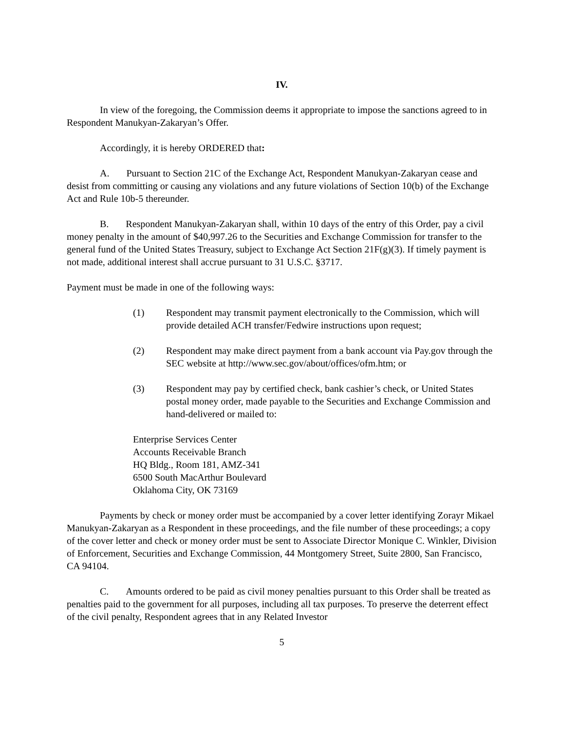IV.
In view of the foregoing, the Commission deems it appropriate to impose the sanctions agreed to in Respondent Manukyan-Zakaryan’s Offer.
Accordingly, it is hereby ORDERED that:
A. Pursuant to Section 21C of the Exchange Act, Respondent Manukyan-Zakaryan cease and desist from committing or causing any violations and any future violations of Section 10(b) of the Exchange Act and Rule 10b-5 thereunder.
B. Respondent Manukyan-Zakaryan shall, within 10 days of the entry of this Order, pay a civil money penalty in the amount of $40,997.26 to the Securities and Exchange Commission for transfer to the general fund of the United States Treasury, subject to Exchange Act Section 21F(g)(3). If timely payment is not made, additional interest shall accrue pursuant to 31 U.S.C. §3717.
Payment must be made in one of the following ways:
(1) Respondent may transmit payment electronically to the Commission, which will provide detailed ACH transfer/Fedwire instructions upon request;
(2) Respondent may make direct payment from a bank account via Pay.gov through the SEC website at http://www.sec.gov/about/offices/ofm.htm; or
(3) Respondent may pay by certified check, bank cashier’s check, or United States postal money order, made payable to the Securities and Exchange Commission and hand-delivered or mailed to:
Enterprise Services Center
Accounts Receivable Branch
HQ Bldg., Room 181, AMZ-341
6500 South MacArthur Boulevard
Oklahoma City, OK 73169
Payments by check or money order must be accompanied by a cover letter identifying Zorayr Mikael Manukyan-Zakaryan as a Respondent in these proceedings, and the file number of these proceedings; a copy of the cover letter and check or money order must be sent to Associate Director Monique C. Winkler, Division of Enforcement, Securities and Exchange Commission, 44 Montgomery Street, Suite 2800, San Francisco, CA 94104.
C. Amounts ordered to be paid as civil money penalties pursuant to this Order shall be treated as penalties paid to the government for all purposes, including all tax purposes. To preserve the deterrent effect of the civil penalty, Respondent agrees that in any Related Investor
5